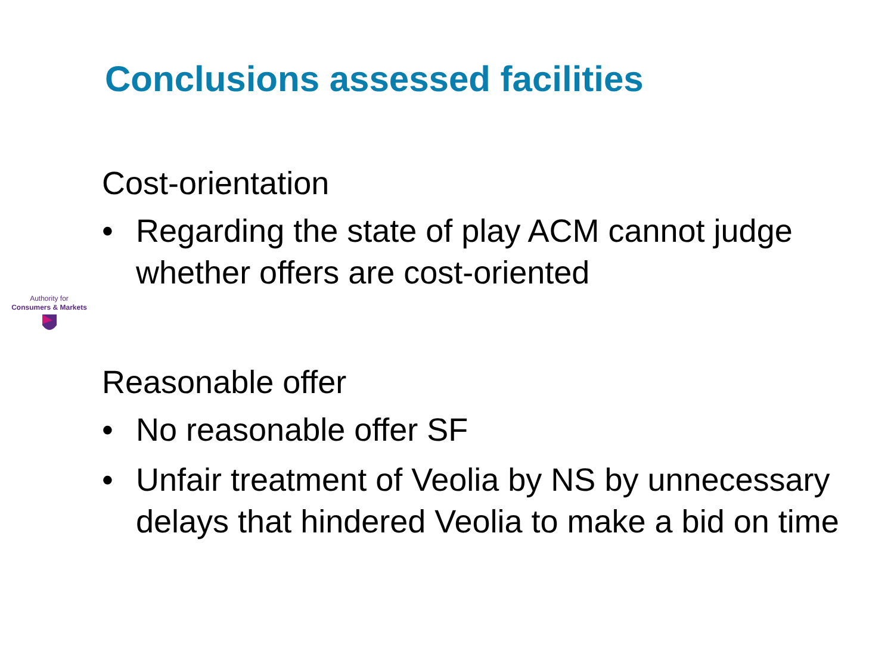Conclusions assessed facilities
Authority for
Consumers & Markets
Cost-orientation
• Regarding the state of play ACM cannot judge whether offers are cost-oriented
Reasonable offer
• No reasonable offer SF
• Unfair treatment of Veolia by NS by unnecessary delays that hindered Veolia to make a bid on time